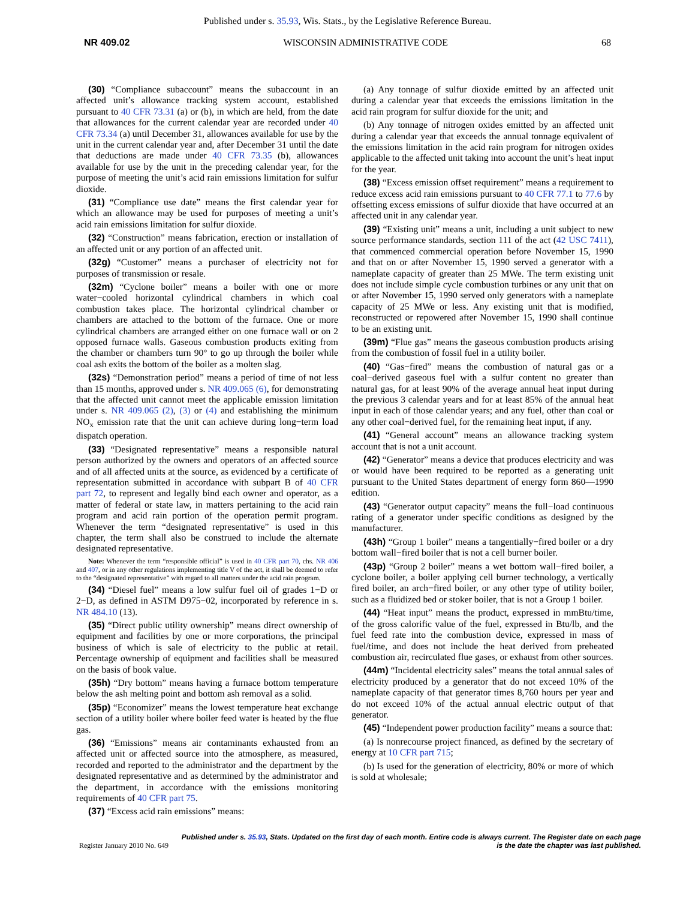Published under s. 35.93, Wis. Stats., by the Legislative Reference Bureau.
NR 409.02 WISCONSIN ADMINISTRATIVE CODE 68
(30) “Compliance subaccount” means the subaccount in an affected unit’s allowance tracking system account, established pursuant to 40 CFR 73.31 (a) or (b), in which are held, from the date that allowances for the current calendar year are recorded under 40 CFR 73.34 (a) until December 31, allowances available for use by the unit in the current calendar year and, after December 31 until the date that deductions are made under 40 CFR 73.35 (b), allowances available for use by the unit in the preceding calendar year, for the purpose of meeting the unit’s acid rain emissions limitation for sulfur dioxide.
(31) “Compliance use date” means the first calendar year for which an allowance may be used for purposes of meeting a unit’s acid rain emissions limitation for sulfur dioxide.
(32) “Construction” means fabrication, erection or installation of an affected unit or any portion of an affected unit.
(32g) “Customer” means a purchaser of electricity not for purposes of transmission or resale.
(32m) “Cyclone boiler” means a boiler with one or more water−cooled horizontal cylindrical chambers in which coal combustion takes place. The horizontal cylindrical chamber or chambers are attached to the bottom of the furnace. One or more cylindrical chambers are arranged either on one furnace wall or on 2 opposed furnace walls. Gaseous combustion products exiting from the chamber or chambers turn 90° to go up through the boiler while coal ash exits the bottom of the boiler as a molten slag.
(32s) “Demonstration period” means a period of time of not less than 15 months, approved under s. NR 409.065 (6), for demonstrating that the affected unit cannot meet the applicable emission limitation under s. NR 409.065 (2), (3) or (4) and establishing the minimum NO<sub>x</sub> emission rate that the unit can achieve during long−term load dispatch operation.
(33) “Designated representative” means a responsible natural person authorized by the owners and operators of an affected source and of all affected units at the source, as evidenced by a certificate of representation submitted in accordance with subpart B of 40 CFR part 72, to represent and legally bind each owner and operator, as a matter of federal or state law, in matters pertaining to the acid rain program and acid rain portion of the operation permit program. Whenever the term “designated representative” is used in this chapter, the term shall also be construed to include the alternate designated representative.
Note: Whenever the term “responsible official” is used in 40 CFR part 70, chs. NR 406 and 407, or in any other regulations implementing title V of the act, it shall be deemed to refer to the “designated representative” with regard to all matters under the acid rain program.
(34) “Diesel fuel” means a low sulfur fuel oil of grades 1−D or 2−D, as defined in ASTM D975−02, incorporated by reference in s. NR 484.10 (13).
(35) “Direct public utility ownership” means direct ownership of equipment and facilities by one or more corporations, the principal business of which is sale of electricity to the public at retail. Percentage ownership of equipment and facilities shall be measured on the basis of book value.
(35h) “Dry bottom” means having a furnace bottom temperature below the ash melting point and bottom ash removal as a solid.
(35p) “Economizer” means the lowest temperature heat exchange section of a utility boiler where boiler feed water is heated by the flue gas.
(36) “Emissions” means air contaminants exhausted from an affected unit or affected source into the atmosphere, as measured, recorded and reported to the administrator and the department by the designated representative and as determined by the administrator and the department, in accordance with the emissions monitoring requirements of 40 CFR part 75.
(37) “Excess acid rain emissions” means:
(a) Any tonnage of sulfur dioxide emitted by an affected unit during a calendar year that exceeds the emissions limitation in the acid rain program for sulfur dioxide for the unit; and
(b) Any tonnage of nitrogen oxides emitted by an affected unit during a calendar year that exceeds the annual tonnage equivalent of the emissions limitation in the acid rain program for nitrogen oxides applicable to the affected unit taking into account the unit’s heat input for the year.
(38) “Excess emission offset requirement” means a requirement to reduce excess acid rain emissions pursuant to 40 CFR 77.1 to 77.6 by offsetting excess emissions of sulfur dioxide that have occurred at an affected unit in any calendar year.
(39) “Existing unit” means a unit, including a unit subject to new source performance standards, section 111 of the act (42 USC 7411), that commenced commercial operation before November 15, 1990 and that on or after November 15, 1990 served a generator with a nameplate capacity of greater than 25 MWe. The term existing unit does not include simple cycle combustion turbines or any unit that on or after November 15, 1990 served only generators with a nameplate capacity of 25 MWe or less. Any existing unit that is modified, reconstructed or repowered after November 15, 1990 shall continue to be an existing unit.
(39m) “Flue gas” means the gaseous combustion products arising from the combustion of fossil fuel in a utility boiler.
(40) “Gas−fired” means the combustion of natural gas or a coal−derived gaseous fuel with a sulfur content no greater than natural gas, for at least 90% of the average annual heat input during the previous 3 calendar years and for at least 85% of the annual heat input in each of those calendar years; and any fuel, other than coal or any other coal−derived fuel, for the remaining heat input, if any.
(41) “General account” means an allowance tracking system account that is not a unit account.
(42) “Generator” means a device that produces electricity and was or would have been required to be reported as a generating unit pursuant to the United States department of energy form 860—1990 edition.
(43) “Generator output capacity” means the full−load continuous rating of a generator under specific conditions as designed by the manufacturer.
(43h) “Group 1 boiler” means a tangentially−fired boiler or a dry bottom wall−fired boiler that is not a cell burner boiler.
(43p) “Group 2 boiler” means a wet bottom wall−fired boiler, a cyclone boiler, a boiler applying cell burner technology, a vertically fired boiler, an arch−fired boiler, or any other type of utility boiler, such as a fluidized bed or stoker boiler, that is not a Group 1 boiler.
(44) “Heat input” means the product, expressed in mmBtu/time, of the gross calorific value of the fuel, expressed in Btu/lb, and the fuel feed rate into the combustion device, expressed in mass of fuel/time, and does not include the heat derived from preheated combustion air, recirculated flue gases, or exhaust from other sources.
(44m) “Incidental electricity sales” means the total annual sales of electricity produced by a generator that do not exceed 10% of the nameplate capacity of that generator times 8,760 hours per year and do not exceed 10% of the actual annual electric output of that generator.
(45) “Independent power production facility” means a source that:
(a) Is nonrecourse project financed, as defined by the secretary of energy at 10 CFR part 715;
(b) Is used for the generation of electricity, 80% or more of which is sold at wholesale;
Published under s. 35.93, Stats. Updated on the first day of each month. Entire code is always current. The Register date on each page
Register January 2010 No. 649 is the date the chapter was last published.